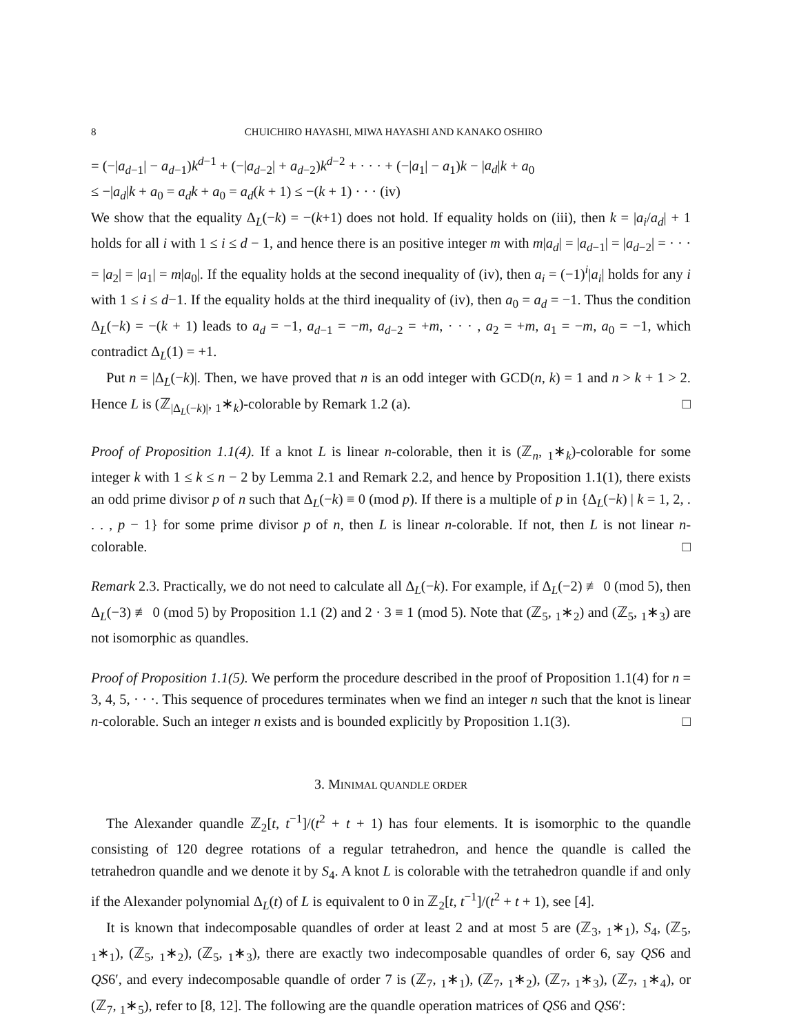8 CHUICHIRO HAYASHI, MIWA HAYASHI AND KANAKO OSHIRO
= (−|a<sub>d−1</sub>| − a<sub>d−1</sub>)k<sup>d−1</sup> + (−|a<sub>d−2</sub>| + a<sub>d−2</sub>)k<sup>d−2</sup> + · · · + (−|a<sub>1</sub>| − a<sub>1</sub>)k − |a<sub>d</sub>|k + a<sub>0</sub>
≤ −|a<sub>d</sub>|k + a<sub>0</sub> = a<sub>d</sub>k + a<sub>0</sub> = a<sub>d</sub>(k + 1) ≤ −(k + 1) · · · (iv)
We show that the equality Δ<sub>L</sub>(−k) = −(k+1) does not hold. If equality holds on (iii), then k = |a<sub>i</sub>/a<sub>d</sub>| + 1 holds for all i with 1 ≤ i ≤ d − 1, and hence there is an positive integer m with m|a<sub>d</sub>| = |a<sub>d−1</sub>| = |a<sub>d−2</sub>| = · · · = |a<sub>2</sub>| = |a<sub>1</sub>| = m|a<sub>0</sub>|. If the equality holds at the second inequality of (iv), then a<sub>i</sub> = (−1)<sup>i</sup>|a<sub>i</sub>| holds for any i with 1 ≤ i ≤ d−1. If the equality holds at the third inequality of (iv), then a<sub>0</sub> = a<sub>d</sub> = −1. Thus the condition Δ<sub>L</sub>(−k) = −(k + 1) leads to a<sub>d</sub> = −1, a<sub>d−1</sub> = −m, a<sub>d−2</sub> = +m, · · · , a<sub>2</sub> = +m, a<sub>1</sub> = −m, a<sub>0</sub> = −1, which contradict Δ<sub>L</sub>(1) = +1.
Put n = |Δ<sub>L</sub>(−k)|. Then, we have proved that n is an odd integer with GCD(n, k) = 1 and n > k + 1 > 2. Hence L is (ℤ<sub>|Δ<sub>L</sub>(−k)|</sub>, <sub>1</sub>∗<sub>k</sub>)-colorable by Remark 1.2 (a). □
Proof of Proposition 1.1(4). If a knot L is linear n-colorable, then it is (ℤ<sub>n</sub>, <sub>1</sub>∗<sub>k</sub>)-colorable for some integer k with 1 ≤ k ≤ n − 2 by Lemma 2.1 and Remark 2.2, and hence by Proposition 1.1(1), there exists an odd prime divisor p of n such that Δ<sub>L</sub>(−k) ≡ 0 (mod p). If there is a multiple of p in {Δ<sub>L</sub>(−k) | k = 1, 2, . . . , p − 1} for some prime divisor p of n, then L is linear n-colorable. If not, then L is not linear n-colorable. □
Remark 2.3. Practically, we do not need to calculate all Δ<sub>L</sub>(−k). For example, if Δ<sub>L</sub>(−2) ≢ 0 (mod 5), then Δ<sub>L</sub>(−3) ≢ 0 (mod 5) by Proposition 1.1 (2) and 2 · 3 ≡ 1 (mod 5). Note that (ℤ<sub>5</sub>, <sub>1</sub>∗<sub>2</sub>) and (ℤ<sub>5</sub>, <sub>1</sub>∗<sub>3</sub>) are not isomorphic as quandles.
Proof of Proposition 1.1(5). We perform the procedure described in the proof of Proposition 1.1(4) for n = 3, 4, 5, · · ·. This sequence of procedures terminates when we find an integer n such that the knot is linear n-colorable. Such an integer n exists and is bounded explicitly by Proposition 1.1(3). □
3. MINIMAL QUANDLE ORDER
The Alexander quandle ℤ<sub>2</sub>[t, t<sup>−1</sup>]/(t<sup>2</sup> + t + 1) has four elements. It is isomorphic to the quandle consisting of 120 degree rotations of a regular tetrahedron, and hence the quandle is called the tetrahedron quandle and we denote it by S<sub>4</sub>. A knot L is colorable with the tetrahedron quandle if and only if the Alexander polynomial Δ<sub>L</sub>(t) of L is equivalent to 0 in ℤ<sub>2</sub>[t, t<sup>−1</sup>]/(t<sup>2</sup> + t + 1), see [4].
It is known that indecomposable quandles of order at least 2 and at most 5 are (ℤ<sub>3</sub>, <sub>1</sub>∗<sub>1</sub>), S<sub>4</sub>, (ℤ<sub>5</sub>, <sub>1</sub>∗<sub>1</sub>), (ℤ<sub>5</sub>, <sub>1</sub>∗<sub>2</sub>), (ℤ<sub>5</sub>, <sub>1</sub>∗<sub>3</sub>), there are exactly two indecomposable quandles of order 6, say QS6 and QS6′, and every indecomposable quandle of order 7 is (ℤ<sub>7</sub>, <sub>1</sub>∗<sub>1</sub>), (ℤ<sub>7</sub>, <sub>1</sub>∗<sub>2</sub>), (ℤ<sub>7</sub>, <sub>1</sub>∗<sub>3</sub>), (ℤ<sub>7</sub>, <sub>1</sub>∗<sub>4</sub>), or (ℤ<sub>7</sub>, <sub>1</sub>∗<sub>5</sub>), refer to [8, 12]. The following are the quandle operation matrices of QS6 and QS6′: